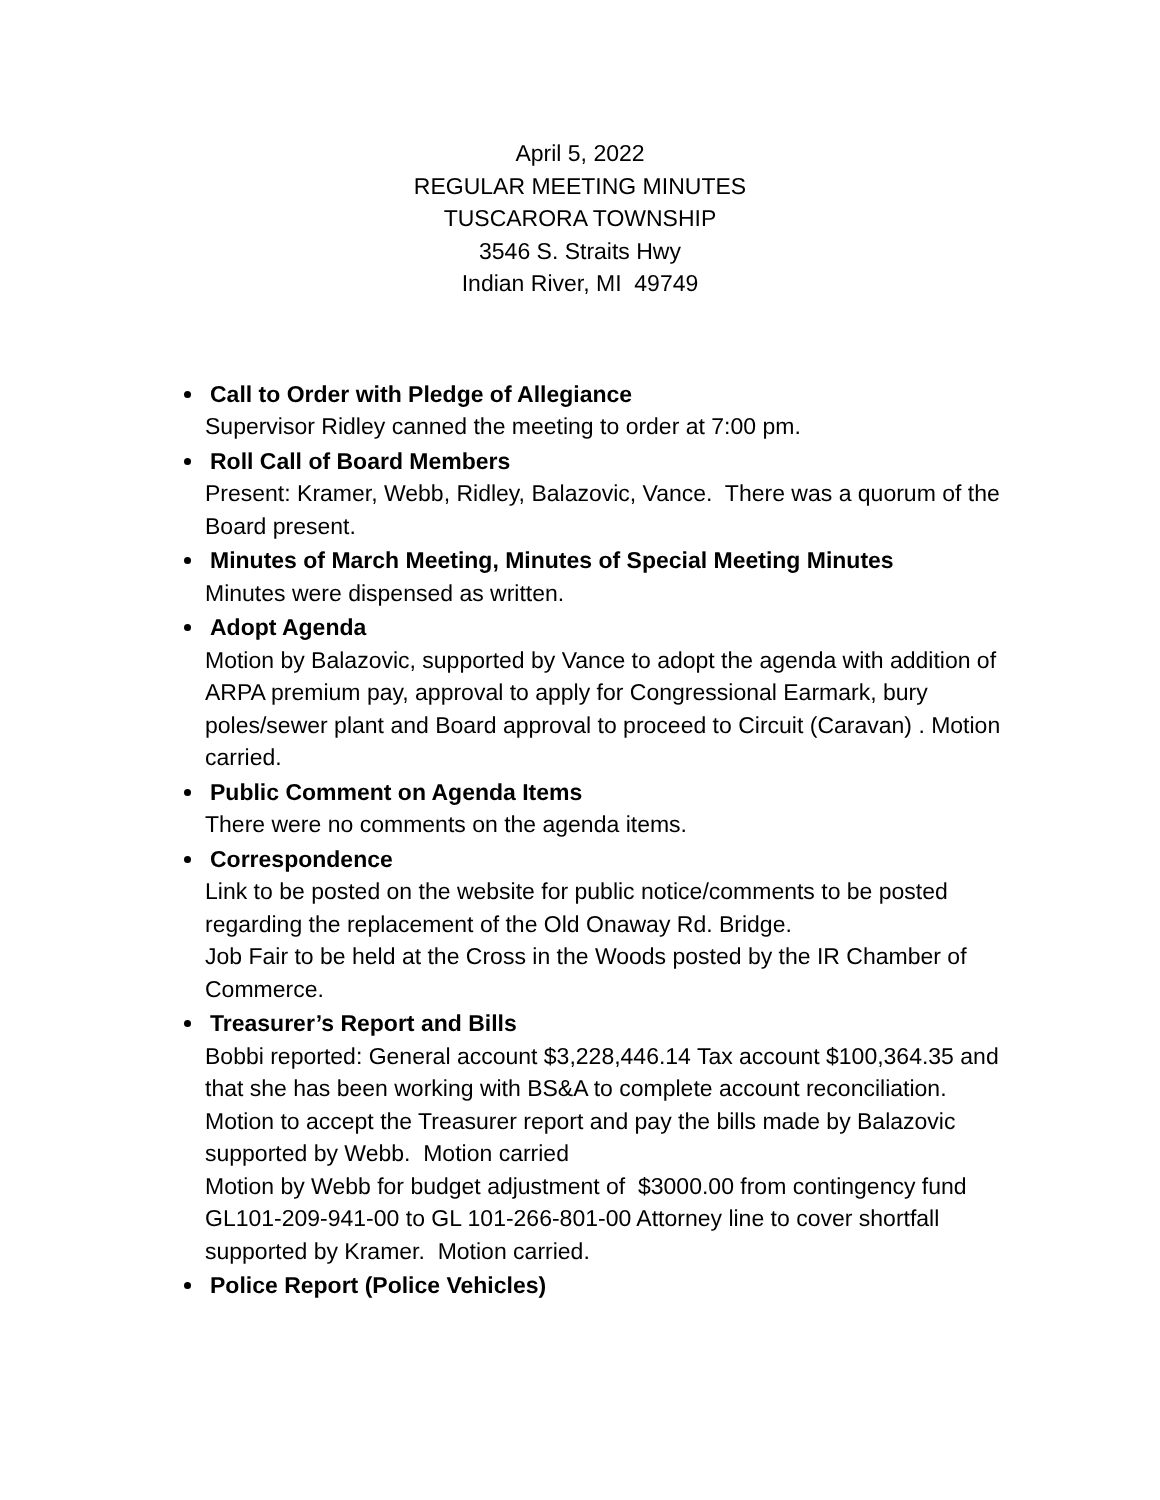April 5, 2022
REGULAR MEETING MINUTES
TUSCARORA TOWNSHIP
3546 S. Straits Hwy
Indian River, MI 49749
Call to Order with Pledge of Allegiance
Supervisor Ridley canned the meeting to order at 7:00 pm.
Roll Call of Board Members
Present: Kramer, Webb, Ridley, Balazovic, Vance. There was a quorum of the Board present.
Minutes of March Meeting, Minutes of Special Meeting Minutes
Minutes were dispensed as written.
Adopt Agenda
Motion by Balazovic, supported by Vance to adopt the agenda with addition of ARPA premium pay, approval to apply for Congressional Earmark, bury poles/sewer plant and Board approval to proceed to Circuit (Caravan) . Motion carried.
Public Comment on Agenda Items
There were no comments on the agenda items.
Correspondence
Link to be posted on the website for public notice/comments to be posted regarding the replacement of the Old Onaway Rd. Bridge.
Job Fair to be held at the Cross in the Woods posted by the IR Chamber of Commerce.
Treasurer’s Report and Bills
Bobbi reported: General account $3,228,446.14 Tax account $100,364.35 and that she has been working with BS&A to complete account reconciliation.
Motion to accept the Treasurer report and pay the bills made by Balazovic supported by Webb. Motion carried
Motion by Webb for budget adjustment of $3000.00 from contingency fund GL101-209-941-00 to GL 101-266-801-00 Attorney line to cover shortfall supported by Kramer. Motion carried.
Police Report (Police Vehicles)